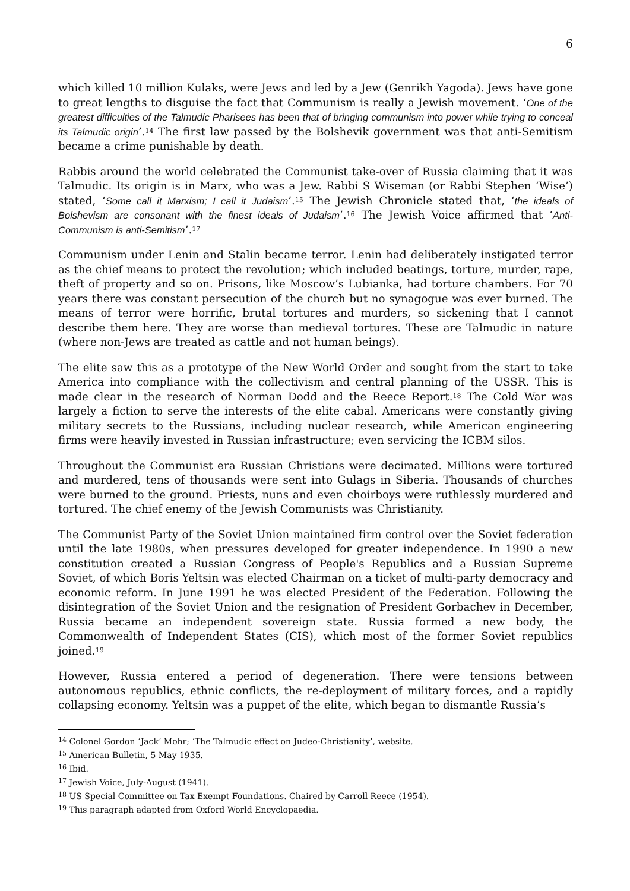6
which killed 10 million Kulaks, were Jews and led by a Jew (Genrikh Yagoda). Jews have gone to great lengths to disguise the fact that Communism is really a Jewish movement. ‘One of the greatest difficulties of the Talmudic Pharisees has been that of bringing communism into power while trying to conceal its Talmudic origin’.<sup>14</sup> The first law passed by the Bolshevik government was that anti-Semitism became a crime punishable by death.
Rabbis around the world celebrated the Communist take-over of Russia claiming that it was Talmudic. Its origin is in Marx, who was a Jew. Rabbi S Wiseman (or Rabbi Stephen ‘Wise’) stated, ‘Some call it Marxism; I call it Judaism’.<sup>15</sup> The Jewish Chronicle stated that, ‘the ideals of Bolshevism are consonant with the finest ideals of Judaism’.<sup>16</sup> The Jewish Voice affirmed that ‘Anti-Communism is anti-Semitism’.<sup>17</sup>
Communism under Lenin and Stalin became terror. Lenin had deliberately instigated terror as the chief means to protect the revolution; which included beatings, torture, murder, rape, theft of property and so on. Prisons, like Moscow’s Lubianka, had torture chambers. For 70 years there was constant persecution of the church but no synagogue was ever burned. The means of terror were horrific, brutal tortures and murders, so sickening that I cannot describe them here. They are worse than medieval tortures. These are Talmudic in nature (where non-Jews are treated as cattle and not human beings).
The elite saw this as a prototype of the New World Order and sought from the start to take America into compliance with the collectivism and central planning of the USSR. This is made clear in the research of Norman Dodd and the Reece Report.<sup>18</sup> The Cold War was largely a fiction to serve the interests of the elite cabal. Americans were constantly giving military secrets to the Russians, including nuclear research, while American engineering firms were heavily invested in Russian infrastructure; even servicing the ICBM silos.
Throughout the Communist era Russian Christians were decimated. Millions were tortured and murdered, tens of thousands were sent into Gulags in Siberia. Thousands of churches were burned to the ground. Priests, nuns and even choirboys were ruthlessly murdered and tortured. The chief enemy of the Jewish Communists was Christianity.
The Communist Party of the Soviet Union maintained firm control over the Soviet federation until the late 1980s, when pressures developed for greater independence. In 1990 a new constitution created a Russian Congress of People's Republics and a Russian Supreme Soviet, of which Boris Yeltsin was elected Chairman on a ticket of multi-party democracy and economic reform. In June 1991 he was elected President of the Federation. Following the disintegration of the Soviet Union and the resignation of President Gorbachev in December, Russia became an independent sovereign state. Russia formed a new body, the Commonwealth of Independent States (CIS), which most of the former Soviet republics joined.<sup>19</sup>
However, Russia entered a period of degeneration. There were tensions between autonomous republics, ethnic conflicts, the re-deployment of military forces, and a rapidly collapsing economy. Yeltsin was a puppet of the elite, which began to dismantle Russia’s
<sup>14</sup> Colonel Gordon ‘Jack’ Mohr; ‘The Talmudic effect on Judeo-Christianity’, website.
<sup>15</sup> American Bulletin, 5 May 1935.
<sup>16</sup> Ibid.
<sup>17</sup> Jewish Voice, July-August (1941).
<sup>18</sup> US Special Committee on Tax Exempt Foundations. Chaired by Carroll Reece (1954).
<sup>19</sup> This paragraph adapted from Oxford World Encyclopaedia.